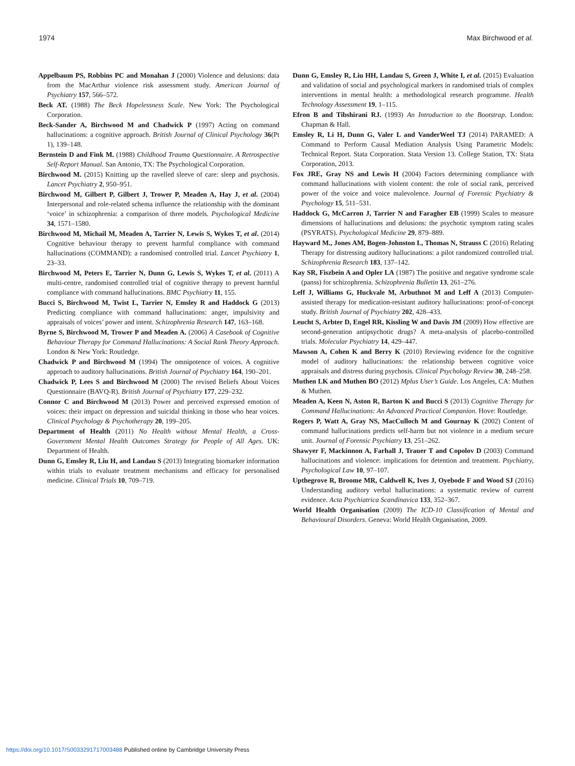1974 Max Birchwood et al.
Appelbaum PS, Robbins PC and Monahan J (2000) Violence and delusions: data from the MacArthur violence risk assessment study. American Journal of Psychiatry 157, 566–572.
Beck AT. (1988) The Beck Hopelessness Scale. New York: The Psychological Corporation.
Beck-Sander A, Birchwood M and Chadwick P (1997) Acting on command hallucinations: a cognitive approach. British Journal of Clinical Psychology 36(Pt 1), 139–148.
Bernstein D and Fink M. (1988) Childhood Trauma Questionnaire. A Retrospective Self-Report Manual. San Antonio, TX: The Psychological Corporation.
Birchwood M. (2015) Knitting up the ravelled sleeve of care: sleep and psychosis. Lancet Psychiatry 2, 950–951.
Birchwood M, Gilbert P, Gilbert J, Trower P, Meaden A, Hay J, et al. (2004) Interpersonal and role-related schema influence the relationship with the dominant ‘voice’ in schizophrenia: a comparison of three models. Psychological Medicine 34, 1571–1580.
Birchwood M, Michail M, Meaden A, Tarrier N, Lewis S, Wykes T, et al. (2014) Cognitive behaviour therapy to prevent harmful compliance with command hallucinations (COMMAND): a randomised controlled trial. Lancet Psychiatry 1, 23–33.
Birchwood M, Peters E, Tarrier N, Dunn G, Lewis S, Wykes T, et al. (2011) A multi-centre, randomised controlled trial of cognitive therapy to prevent harmful compliance with command hallucinations. BMC Psychiatry 11, 155.
Bucci S, Birchwood M, Twist L, Tarrier N, Emsley R and Haddock G (2013) Predicting compliance with command hallucinations: anger, impulsivity and appraisals of voices’ power and intent. Schizophrenia Research 147, 163–168.
Byrne S, Birchwood M, Trower P and Meaden A. (2006) A Casebook of Cognitive Behaviour Therapy for Command Hallucinations: A Social Rank Theory Approach. London & New York: Routledge.
Chadwick P and Birchwood M (1994) The omnipotence of voices. A cognitive approach to auditory hallucinations. British Journal of Psychiatry 164, 190–201.
Chadwick P, Lees S and Birchwood M (2000) The revised Beliefs About Voices Questionnaire (BAVQ-R). British Journal of Psychiatry 177, 229–232.
Connor C and Birchwood M (2013) Power and perceived expressed emotion of voices: their impact on depression and suicidal thinking in those who hear voices. Clinical Psychology & Psychotherapy 20, 199–205.
Department of Health (2011) No Health without Mental Health, a Cross-Government Mental Health Outcomes Strategy for People of All Ages. UK: Department of Health.
Dunn G, Emsley R, Liu H, and Landau S (2013) Integrating biomarker information within trials to evaluate treatment mechanisms and efficacy for personalised medicine. Clinical Trials 10, 709–719.
Dunn G, Emsley R, Liu HH, Landau S, Green J, White I, et al. (2015) Evaluation and validation of social and psychological markers in randomised trials of complex interventions in mental health: a methodological research programme. Health Technology Assessment 19, 1–115.
Efron B and Tibshirani RJ. (1993) An Introduction to the Bootstrap. London: Chapman & Hall.
Emsley R, Li H, Dunn G, Valer L and VanderWeel TJ (2014) PARAMED: A Command to Perform Causal Mediation Analysis Using Parametric Models: Technical Report. Stata Corporation. Stata Version 13. College Station, TX: Stata Corporation, 2013.
Fox JRE, Gray NS and Lewis H (2004) Factors determining compliance with command hallucinations with violent content: the role of social rank, perceived power of the voice and voice malevolence. Journal of Forensic Psychiatry & Psychology 15, 511–531.
Haddock G, McCarron J, Tarrier N and Faragher EB (1999) Scales to measure dimensions of hallucinations and delusions: the psychotic symptom rating scales (PSYRATS). Psychological Medicine 29, 879–889.
Hayward M., Jones AM, Bogen-Johnston L, Thomas N, Strauss C (2016) Relating Therapy for distressing auditory hallucinations: a pilot randomized controlled trial. Schizophrenia Research 183, 137–142.
Kay SR, Fiszbein A and Opler LA (1987) The positive and negative syndrome scale (panss) for schizophrenia. Schizophrenia Bulletin 13, 261–276.
Leff J, Williams G, Huckvale M, Arbuthnot M and Leff A (2013) Computer-assisted therapy for medication-resistant auditory hallucinations: proof-of-concept study. British Journal of Psychiatry 202, 428–433.
Leucht S, Arbter D, Engel RR, Kissling W and Davis JM (2009) How effective are second-generation antipsychotic drugs? A meta-analysis of placebo-controlled trials. Molecular Psychiatry 14, 429–447.
Mawson A, Cohen K and Berry K (2010) Reviewing evidence for the cognitive model of auditory hallucinations: the relationship between cognitive voice appraisals and distress during psychosis. Clinical Psychology Review 30, 248–258.
Muthen LK and Muthen BO (2012) Mplus User’s Guide. Los Angeles, CA: Muthen & Muthen.
Meaden A, Keen N, Aston R, Barton K and Bucci S (2013) Cognitive Therapy for Command Hallucinations: An Advanced Practical Companion. Hove: Routledge.
Rogers P, Watt A, Gray NS, MacCulloch M and Gournay K (2002) Content of command hallucinations predicts self-harm but not violence in a medium secure unit. Journal of Forensic Psychiatry 13, 251–262.
Shawyer F, Mackinnon A, Farhall J, Trauer T and Copolov D (2003) Command hallucinations and violence: implications for detention and treatment. Psychiatry, Psychological Law 10, 97–107.
Upthegrove R, Broome MR, Caldwell K, Ives J, Oyebode F and Wood SJ (2016) Understanding auditory verbal hallucinations: a systematic review of current evidence. Acta Psychiatrica Scandinavica 133, 352–367.
World Health Organisation (2009) The ICD-10 Classification of Mental and Behavioural Disorders. Geneva: World Health Organisation, 2009.
https://doi.org/10.1017/S0033291717003488 Published online by Cambridge University Press